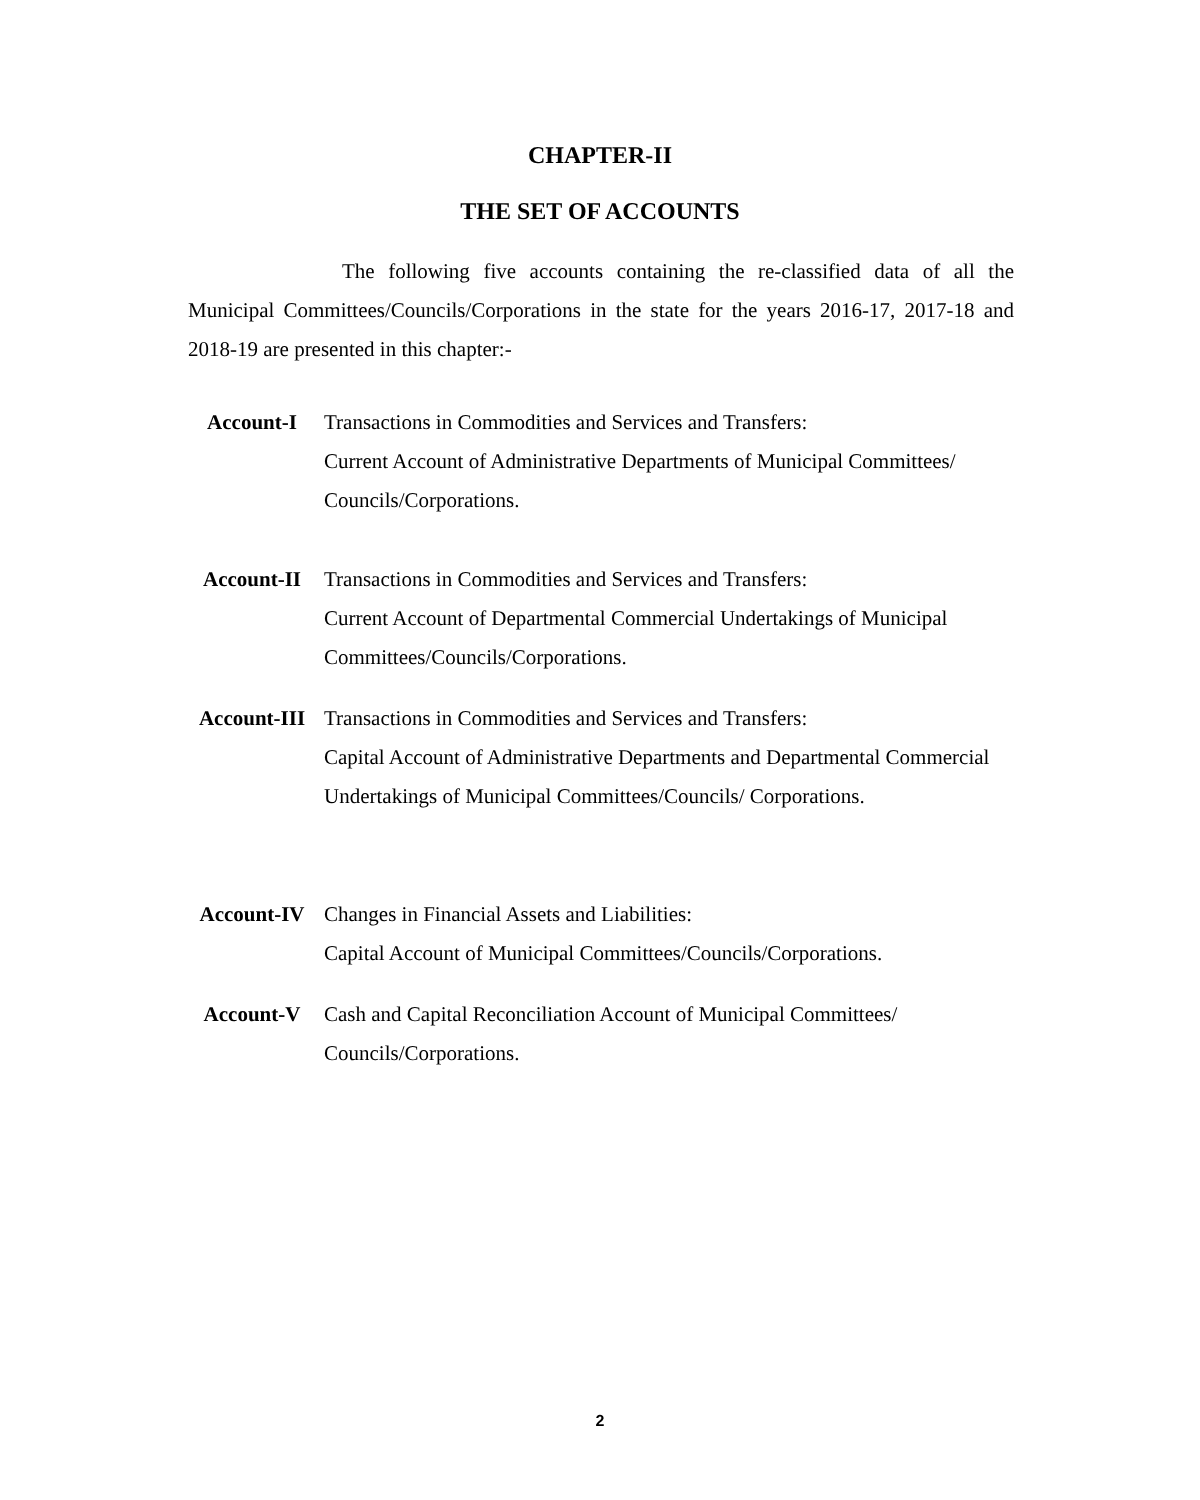CHAPTER-II
THE SET OF ACCOUNTS
The following five accounts containing the re-classified data of all the Municipal Committees/Councils/Corporations in the state for the years 2016-17, 2017-18 and 2018-19 are presented in this chapter:-
Account-I Transactions in Commodities and Services and Transfers:
Current Account of Administrative Departments of Municipal Committees/ Councils/Corporations.
Account-II Transactions in Commodities and Services and Transfers:
Current Account of Departmental Commercial Undertakings of Municipal Committees/Councils/Corporations.
Account-III Transactions in Commodities and Services and Transfers:
Capital Account of Administrative Departments and Departmental Commercial Undertakings of Municipal Committees/Councils/ Corporations.
Account-IV Changes in Financial Assets and Liabilities:
Capital Account of Municipal Committees/Councils/Corporations.
Account-V Cash and Capital Reconciliation Account of Municipal Committees/ Councils/Corporations.
2